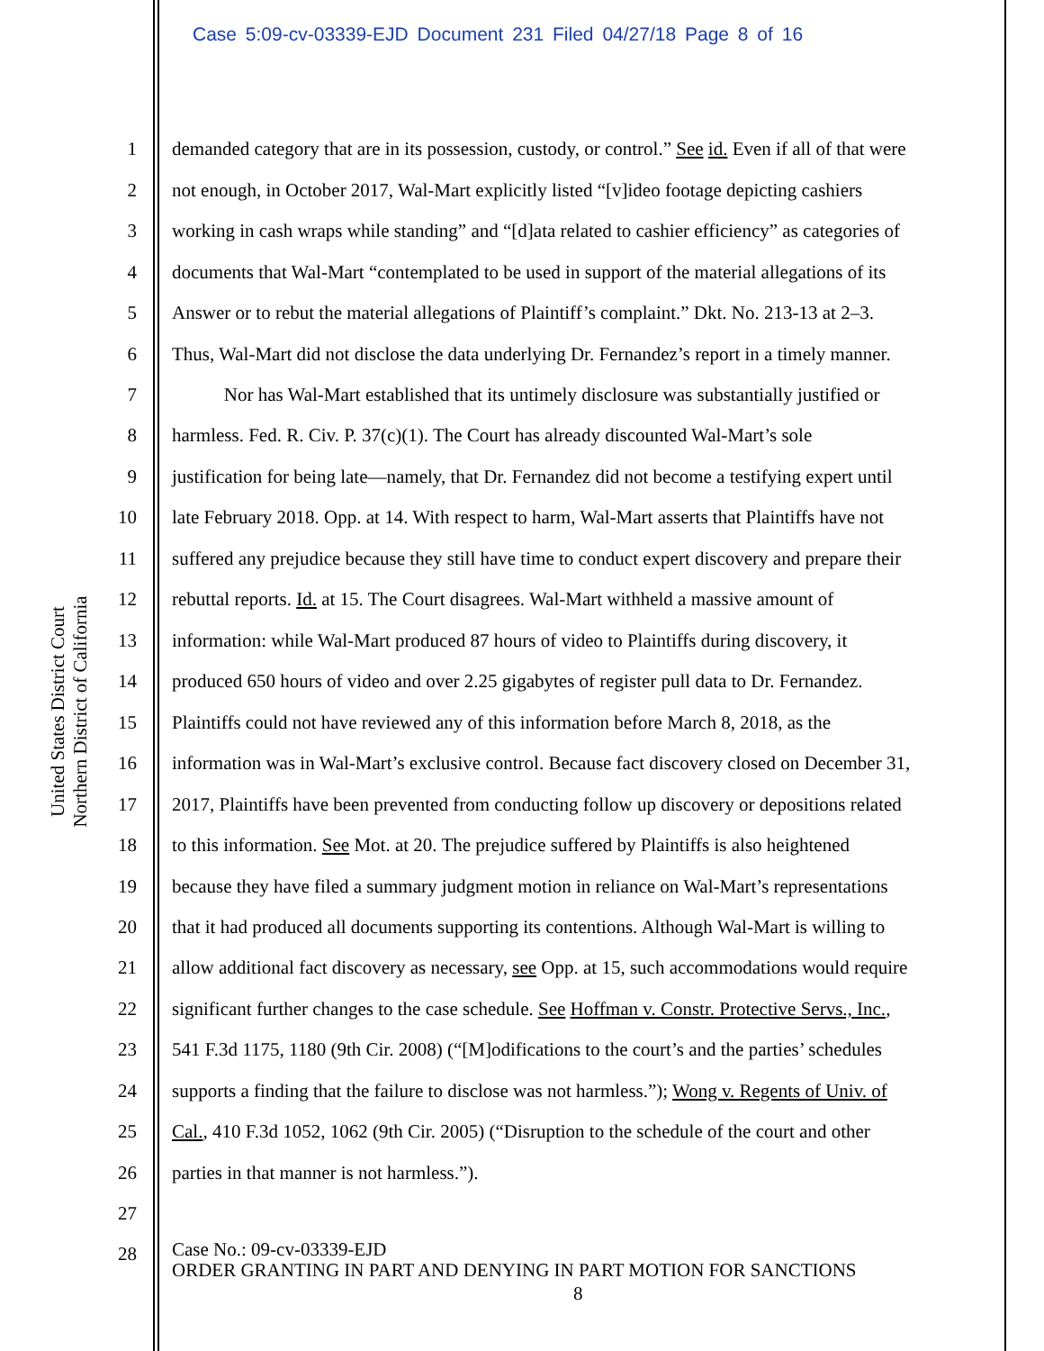Case 5:09-cv-03339-EJD Document 231 Filed 04/27/18 Page 8 of 16
United States District Court
Northern District of California
1 demanded category that are in its possession, custody, or control.” See id. Even if all of that were
2 not enough, in October 2017, Wal-Mart explicitly listed “[v]ideo footage depicting cashiers
3 working in cash wraps while standing” and “[d]ata related to cashier efficiency” as categories of
4 documents that Wal-Mart “contemplated to be used in support of the material allegations of its
5 Answer or to rebut the material allegations of Plaintiff’s complaint.” Dkt. No. 213-13 at 2–3.
6 Thus, Wal-Mart did not disclose the data underlying Dr. Fernandez’s report in a timely manner.
7 Nor has Wal-Mart established that its untimely disclosure was substantially justified or
8 harmless. Fed. R. Civ. P. 37(c)(1). The Court has already discounted Wal-Mart’s sole
9 justification for being late—namely, that Dr. Fernandez did not become a testifying expert until
10 late February 2018. Opp. at 14. With respect to harm, Wal-Mart asserts that Plaintiffs have not
11 suffered any prejudice because they still have time to conduct expert discovery and prepare their
12 rebuttal reports. Id. at 15. The Court disagrees. Wal-Mart withheld a massive amount of
13 information: while Wal-Mart produced 87 hours of video to Plaintiffs during discovery, it
14 produced 650 hours of video and over 2.25 gigabytes of register pull data to Dr. Fernandez.
15 Plaintiffs could not have reviewed any of this information before March 8, 2018, as the
16 information was in Wal-Mart’s exclusive control. Because fact discovery closed on December 31,
17 2017, Plaintiffs have been prevented from conducting follow up discovery or depositions related
18 to this information. See Mot. at 20. The prejudice suffered by Plaintiffs is also heightened
19 because they have filed a summary judgment motion in reliance on Wal-Mart’s representations
20 that it had produced all documents supporting its contentions. Although Wal-Mart is willing to
21 allow additional fact discovery as necessary, see Opp. at 15, such accommodations would require
22 significant further changes to the case schedule. See Hoffman v. Constr. Protective Servs., Inc.,
23 541 F.3d 1175, 1180 (9th Cir. 2008) (“[M]odifications to the court’s and the parties’ schedules
24 supports a finding that the failure to disclose was not harmless.”); Wong v. Regents of Univ. of
25 Cal., 410 F.3d 1052, 1062 (9th Cir. 2005) (“Disruption to the schedule of the court and other
26 parties in that manner is not harmless.”).
27
28
Case No.: 09-cv-03339-EJD
ORDER GRANTING IN PART AND DENYING IN PART MOTION FOR SANCTIONS
8